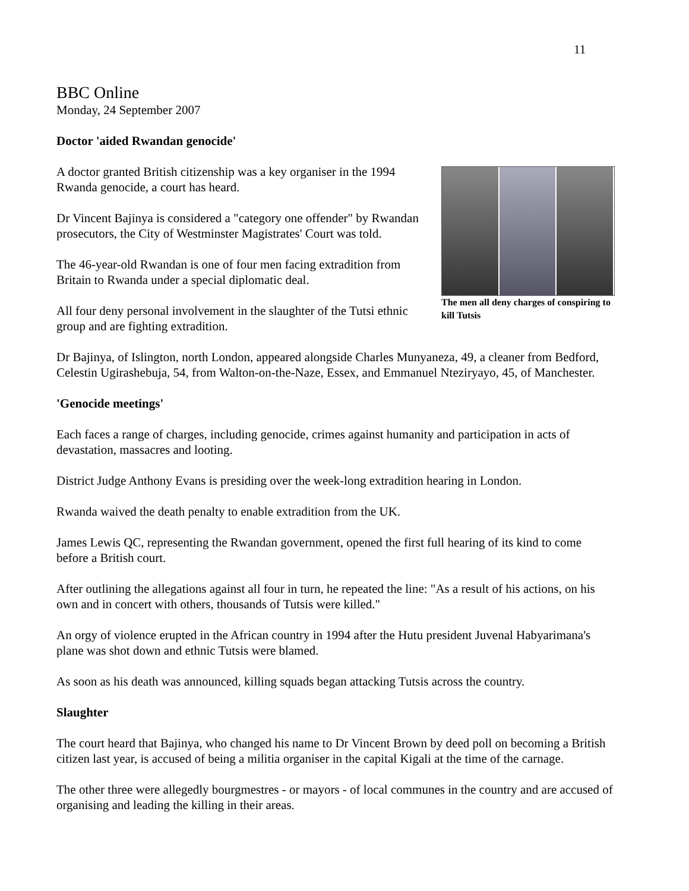11
BBC Online
Monday, 24 September 2007
Doctor 'aided Rwandan genocide'
The men all deny charges of conspiring to kill Tutsis
A doctor granted British citizenship was a key organiser in the 1994 Rwanda genocide, a court has heard.
Dr Vincent Bajinya is considered a "category one offender" by Rwandan prosecutors, the City of Westminster Magistrates' Court was told.
The 46-year-old Rwandan is one of four men facing extradition from Britain to Rwanda under a special diplomatic deal.
All four deny personal involvement in the slaughter of the Tutsi ethnic group and are fighting extradition.
Dr Bajinya, of Islington, north London, appeared alongside Charles Munyaneza, 49, a cleaner from Bedford, Celestin Ugirashebuja, 54, from Walton-on-the-Naze, Essex, and Emmanuel Nteziryayo, 45, of Manchester.
'Genocide meetings'
Each faces a range of charges, including genocide, crimes against humanity and participation in acts of devastation, massacres and looting.
District Judge Anthony Evans is presiding over the week-long extradition hearing in London.
Rwanda waived the death penalty to enable extradition from the UK.
James Lewis QC, representing the Rwandan government, opened the first full hearing of its kind to come before a British court.
After outlining the allegations against all four in turn, he repeated the line: "As a result of his actions, on his own and in concert with others, thousands of Tutsis were killed."
An orgy of violence erupted in the African country in 1994 after the Hutu president Juvenal Habyarimana's plane was shot down and ethnic Tutsis were blamed.
As soon as his death was announced, killing squads began attacking Tutsis across the country.
Slaughter
The court heard that Bajinya, who changed his name to Dr Vincent Brown by deed poll on becoming a British citizen last year, is accused of being a militia organiser in the capital Kigali at the time of the carnage.
The other three were allegedly bourgmestres - or mayors - of local communes in the country and are accused of organising and leading the killing in their areas.